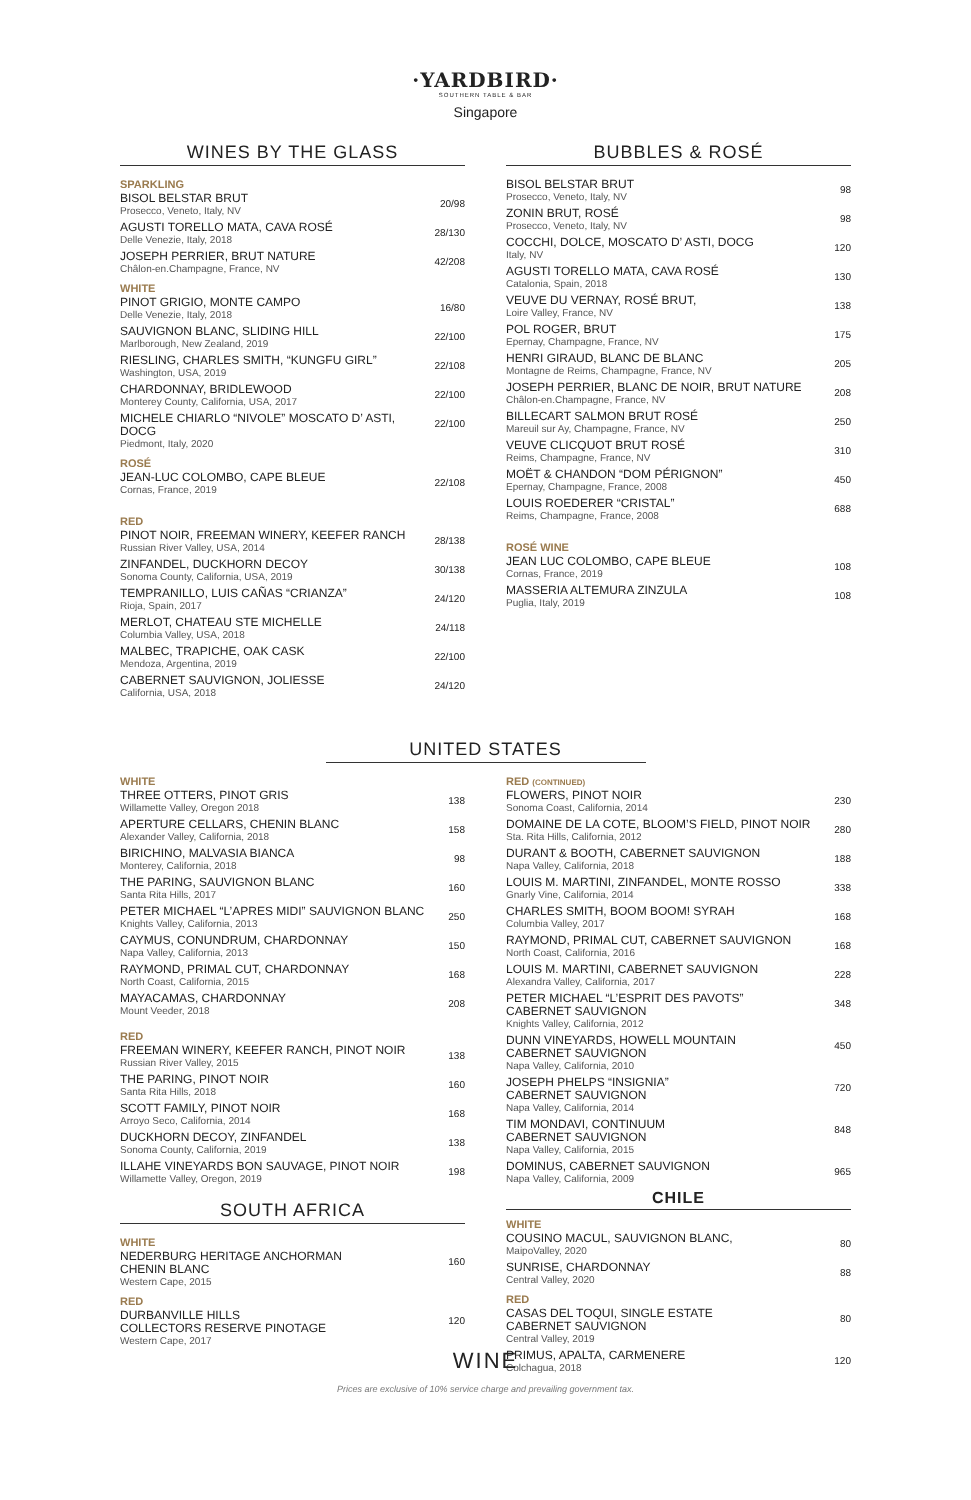·YARDBIRD·
SOUTHERN TABLE & BAR
Singapore
WINES BY THE GLASS
SPARKLING
BISOL BELSTAR BRUT
Prosecco, Veneto, Italy, NV
20/98
AGUSTI TORELLO MATA, CAVA ROSÉ
Delle Venezie, Italy, 2018
28/130
JOSEPH PERRIER, BRUT NATURE
Châlon-en.Champagne, France, NV
42/208
WHITE
PINOT GRIGIO, MONTE CAMPO
Delle Venezie, Italy, 2018
16/80
SAUVIGNON BLANC, SLIDING HILL
Marlborough, New Zealand, 2019
22/100
RIESLING, CHARLES SMITH, “KUNGFU GIRL”
Washington, USA, 2019
22/108
CHARDONNAY, BRIDLEWOOD
Monterey County, California, USA, 2017
22/100
MICHELE CHIARLO “NIVOLE” MOSCATO D’ ASTI, DOCG
Piedmont, Italy, 2020
22/100
ROSÉ
JEAN-LUC COLOMBO, CAPE BLEUE
Cornas, France, 2019
22/108
RED
PINOT NOIR, FREEMAN WINERY, KEEFER RANCH
Russian River Valley, USA, 2014
28/138
ZINFANDEL, DUCKHORN DECOY
Sonoma County, California, USA, 2019
30/138
TEMPRANILLO, LUIS CAÑAS “CRIANZA”
Rioja, Spain, 2017
24/120
MERLOT, CHATEAU STE MICHELLE
Columbia Valley, USA, 2018
24/118
MALBEC, TRAPICHE, OAK CASK
Mendoza, Argentina, 2019
22/100
CABERNET SAUVIGNON, JOLIESSE
California, USA, 2018
24/120
BUBBLES & ROSÉ
BISOL BELSTAR BRUT
Prosecco, Veneto, Italy, NV
98
ZONIN BRUT, ROSÉ
Prosecco, Veneto, Italy, NV
98
COCCHI, DOLCE, MOSCATO D’ ASTI, DOCG
Italy, NV
120
AGUSTI TORELLO MATA, CAVA ROSÉ
Catalonia, Spain, 2018
130
VEUVE DU VERNAY, ROSÉ BRUT,
Loire Valley, France, NV
138
POL ROGER, BRUT
Epernay, Champagne, France, NV
175
HENRI GIRAUD, BLANC DE BLANC
Montagne de Reims, Champagne, France, NV
205
JOSEPH PERRIER, BLANC DE NOIR, BRUT NATURE
Châlon-en.Champagne, France, NV
208
BILLECART SALMON BRUT ROSÉ
Mareuil sur Ay, Champagne, France, NV
250
VEUVE CLICQUOT BRUT ROSÉ
Reims, Champagne, France, NV
310
MOËT & CHANDON “DOM PÉRIGNON”
Epernay, Champagne, France, 2008
450
LOUIS ROEDERER “CRISTAL”
Reims, Champagne, France, 2008
688
ROSÉ WINE
JEAN LUC COLOMBO, CAPE BLEUE
Cornas, France, 2019
108
MASSERIA ALTEMURA ZINZULA
Puglia, Italy, 2019
108
UNITED STATES
WHITE
THREE OTTERS, PINOT GRIS
Willamette Valley, Oregon 2018
138
APERTURE CELLARS, CHENIN BLANC
Alexander Valley, California, 2018
158
BIRICHINO, MALVASIA BIANCA
Monterey, California, 2018
98
THE PARING, SAUVIGNON BLANC
Santa Rita Hills, 2017
160
PETER MICHAEL “L’APRES MIDI” SAUVIGNON BLANC
Knights Valley, California, 2013
250
CAYMUS, CONUNDRUM, CHARDONNAY
Napa Valley, California, 2013
150
RAYMOND, PRIMAL CUT, CHARDONNAY
North Coast, California, 2015
168
MAYACAMAS, CHARDONNAY
Mount Veeder, 2018
208
RED
FREEMAN WINERY, KEEFER RANCH, PINOT NOIR
Russian River Valley, 2015
138
THE PARING, PINOT NOIR
Santa Rita Hills, 2018
160
SCOTT FAMILY, PINOT NOIR
Arroyo Seco, California, 2014
168
DUCKHORN DECOY, ZINFANDEL
Sonoma County, California, 2019
138
ILLAHE VINEYARDS BON SAUVAGE, PINOT NOIR
Willamette Valley, Oregon, 2019
198
SOUTH AFRICA
WHITE
NEDERBURG HERITAGE ANCHORMAN
CHENIN BLANC
Western Cape, 2015
160
RED
DURBANVILLE HILLS
COLLECTORS RESERVE PINOTAGE
Western Cape, 2017
120
RED (CONTINUED)
FLOWERS, PINOT NOIR
Sonoma Coast, California, 2014
230
DOMAINE DE LA COTE, BLOOM’S FIELD, PINOT NOIR
Sta. Rita Hills, California, 2012
280
DURANT & BOOTH, CABERNET SAUVIGNON
Napa Valley, California, 2018
188
LOUIS M. MARTINI, ZINFANDEL, MONTE ROSSO
Gnarly Vine, California, 2014
338
CHARLES SMITH, BOOM BOOM! SYRAH
Columbia Valley, 2017
168
RAYMOND, PRIMAL CUT, CABERNET SAUVIGNON
North Coast, California, 2016
168
LOUIS M. MARTINI, CABERNET SAUVIGNON
Alexandra Valley, California, 2017
228
PETER MICHAEL “L’ESPRIT DES PAVOTS”
CABERNET SAUVIGNON
Knights Valley, California, 2012
348
DUNN VINEYARDS, HOWELL MOUNTAIN
CABERNET SAUVIGNON
Napa Valley, California, 2010
450
JOSEPH PHELPS “INSIGNIA”
CABERNET SAUVIGNON
Napa Valley, California, 2014
720
TIM MONDAVI, CONTINUUM
CABERNET SAUVIGNON
Napa Valley, California, 2015
848
DOMINUS, CABERNET SAUVIGNON
Napa Valley, California, 2009
965
CHILE
WHITE
COUSINO MACUL, SAUVIGNON BLANC,
MaipoValley, 2020
80
SUNRISE, CHARDONNAY
Central Valley, 2020
88
RED
CASAS DEL TOQUI, SINGLE ESTATE
CABERNET SAUVIGNON
Central Valley, 2019
80
PRIMUS, APALTA, CARMENERE
Colchagua, 2018
120
WINE
Prices are exclusive of 10% service charge and prevailing government tax.